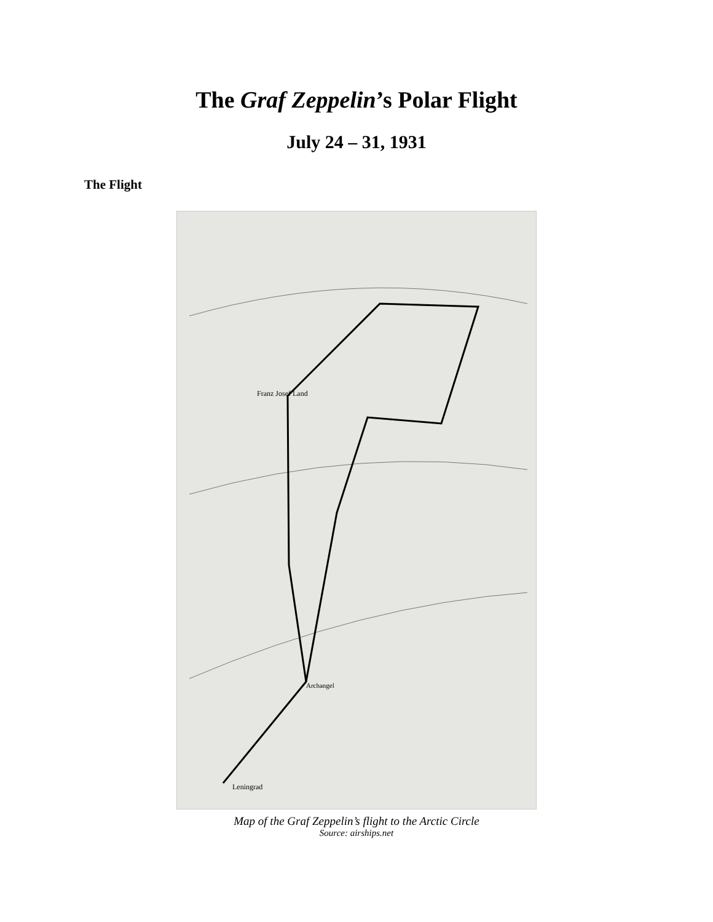The Graf Zeppelin’s Polar Flight
July 24 – 31, 1931
The Flight
Franz Josef Land
Leningrad
Archangel
Map of the Graf Zeppelin’s flight to the Arctic Circle
Source: airships.net